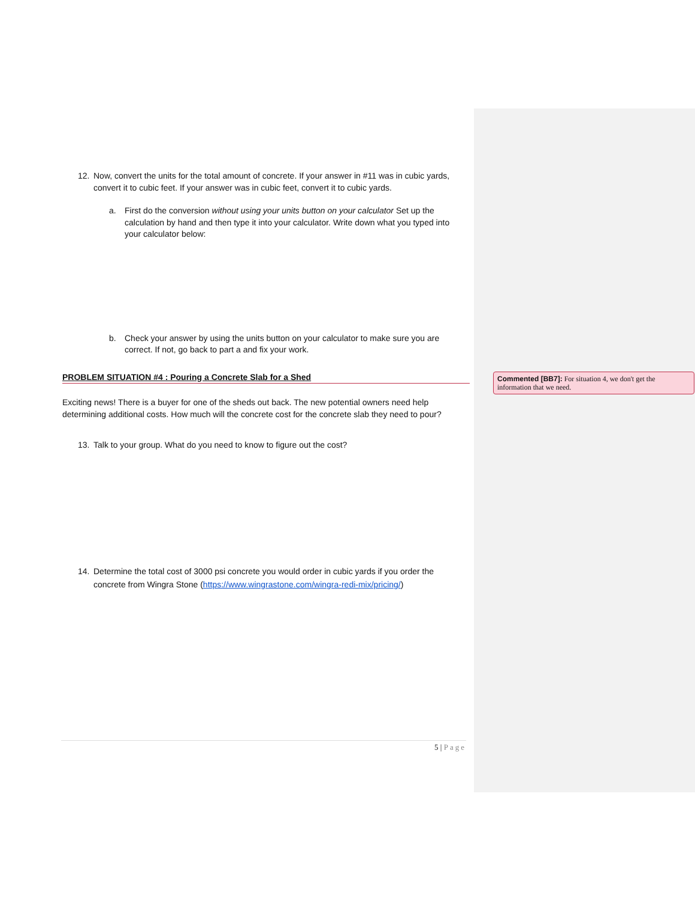12. Now, convert the units for the total amount of concrete. If your answer in #11 was in cubic yards, convert it to cubic feet. If your answer was in cubic feet, convert it to cubic yards.
a. First do the conversion without using your units button on your calculator Set up the calculation by hand and then type it into your calculator. Write down what you typed into your calculator below:
b. Check your answer by using the units button on your calculator to make sure you are correct. If not, go back to part a and fix your work.
PROBLEM SITUATION #4 : Pouring a Concrete Slab for a Shed
Exciting news! There is a buyer for one of the sheds out back. The new potential owners need help determining additional costs. How much will the concrete cost for the concrete slab they need to pour?
13. Talk to your group. What do you need to know to figure out the cost?
14. Determine the total cost of 3000 psi concrete you would order in cubic yards if you order the concrete from Wingra Stone (https://www.wingrastone.com/wingra-redi-mix/pricing/)
Commented [BB7]: For situation 4, we don't get the information that we need.
5 | Page